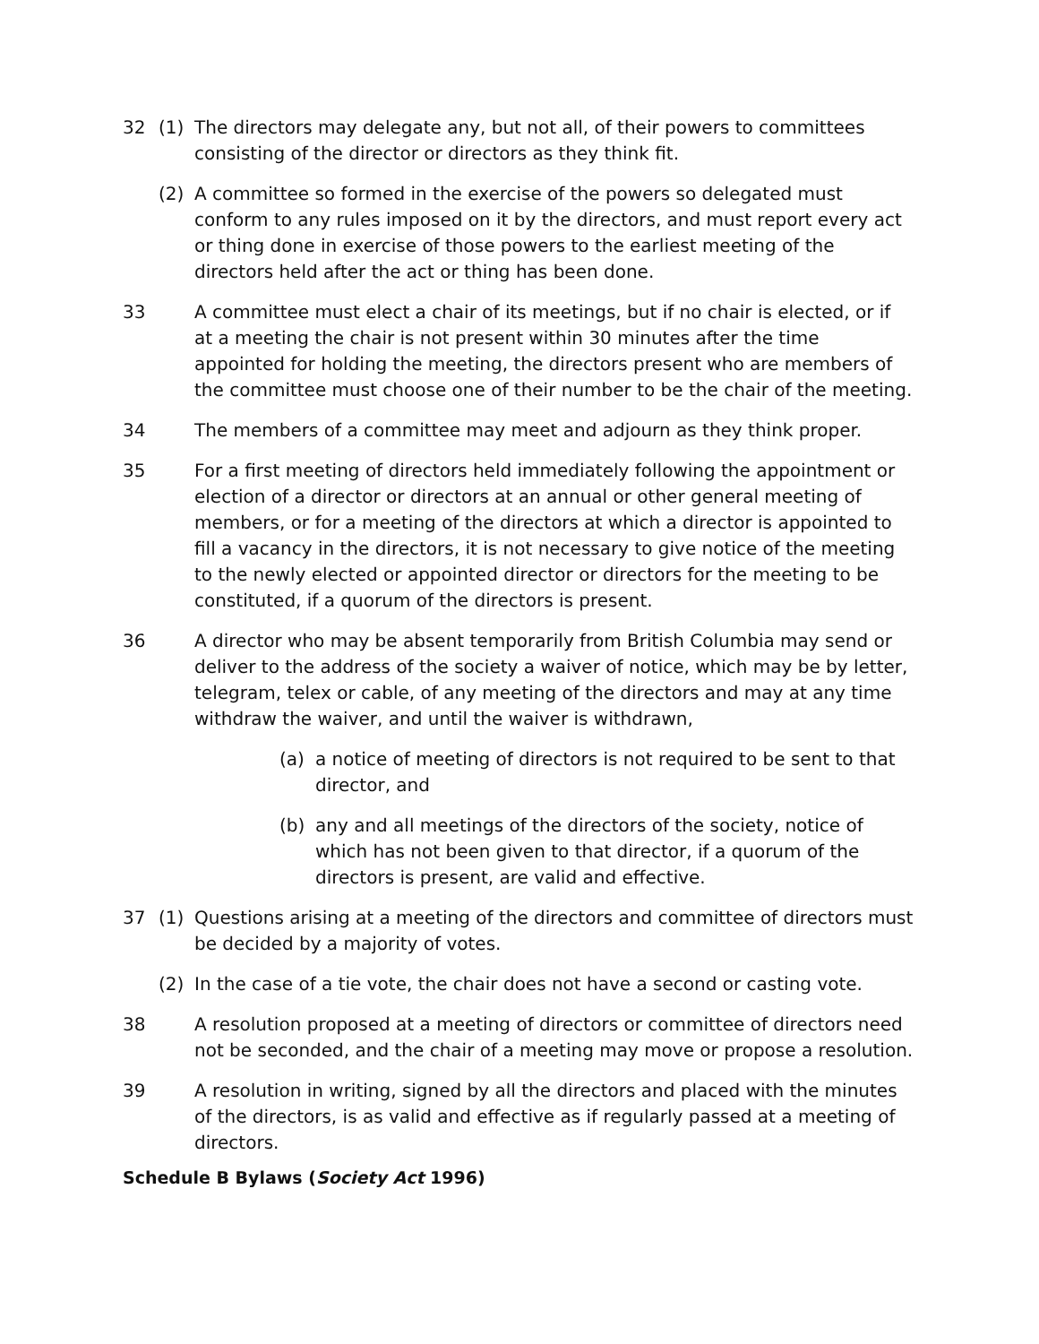32 (1) The directors may delegate any, but not all, of their powers to committees consisting of the director or directors as they think fit.
(2) A committee so formed in the exercise of the powers so delegated must conform to any rules imposed on it by the directors, and must report every act or thing done in exercise of those powers to the earliest meeting of the directors held after the act or thing has been done.
33 A committee must elect a chair of its meetings, but if no chair is elected, or if at a meeting the chair is not present within 30 minutes after the time appointed for holding the meeting, the directors present who are members of the committee must choose one of their number to be the chair of the meeting.
34 The members of a committee may meet and adjourn as they think proper.
35 For a first meeting of directors held immediately following the appointment or election of a director or directors at an annual or other general meeting of members, or for a meeting of the directors at which a director is appointed to fill a vacancy in the directors, it is not necessary to give notice of the meeting to the newly elected or appointed director or directors for the meeting to be constituted, if a quorum of the directors is present.
36 A director who may be absent temporarily from British Columbia may send or deliver to the address of the society a waiver of notice, which may be by letter, telegram, telex or cable, of any meeting of the directors and may at any time withdraw the waiver, and until the waiver is withdrawn,
(a) a notice of meeting of directors is not required to be sent to that director, and
(b) any and all meetings of the directors of the society, notice of which has not been given to that director, if a quorum of the directors is present, are valid and effective.
37 (1) Questions arising at a meeting of the directors and committee of directors must be decided by a majority of votes.
(2) In the case of a tie vote, the chair does not have a second or casting vote.
38 A resolution proposed at a meeting of directors or committee of directors need not be seconded, and the chair of a meeting may move or propose a resolution.
39 A resolution in writing, signed by all the directors and placed with the minutes of the directors, is as valid and effective as if regularly passed at a meeting of directors.
Schedule B Bylaws (Society Act 1996)